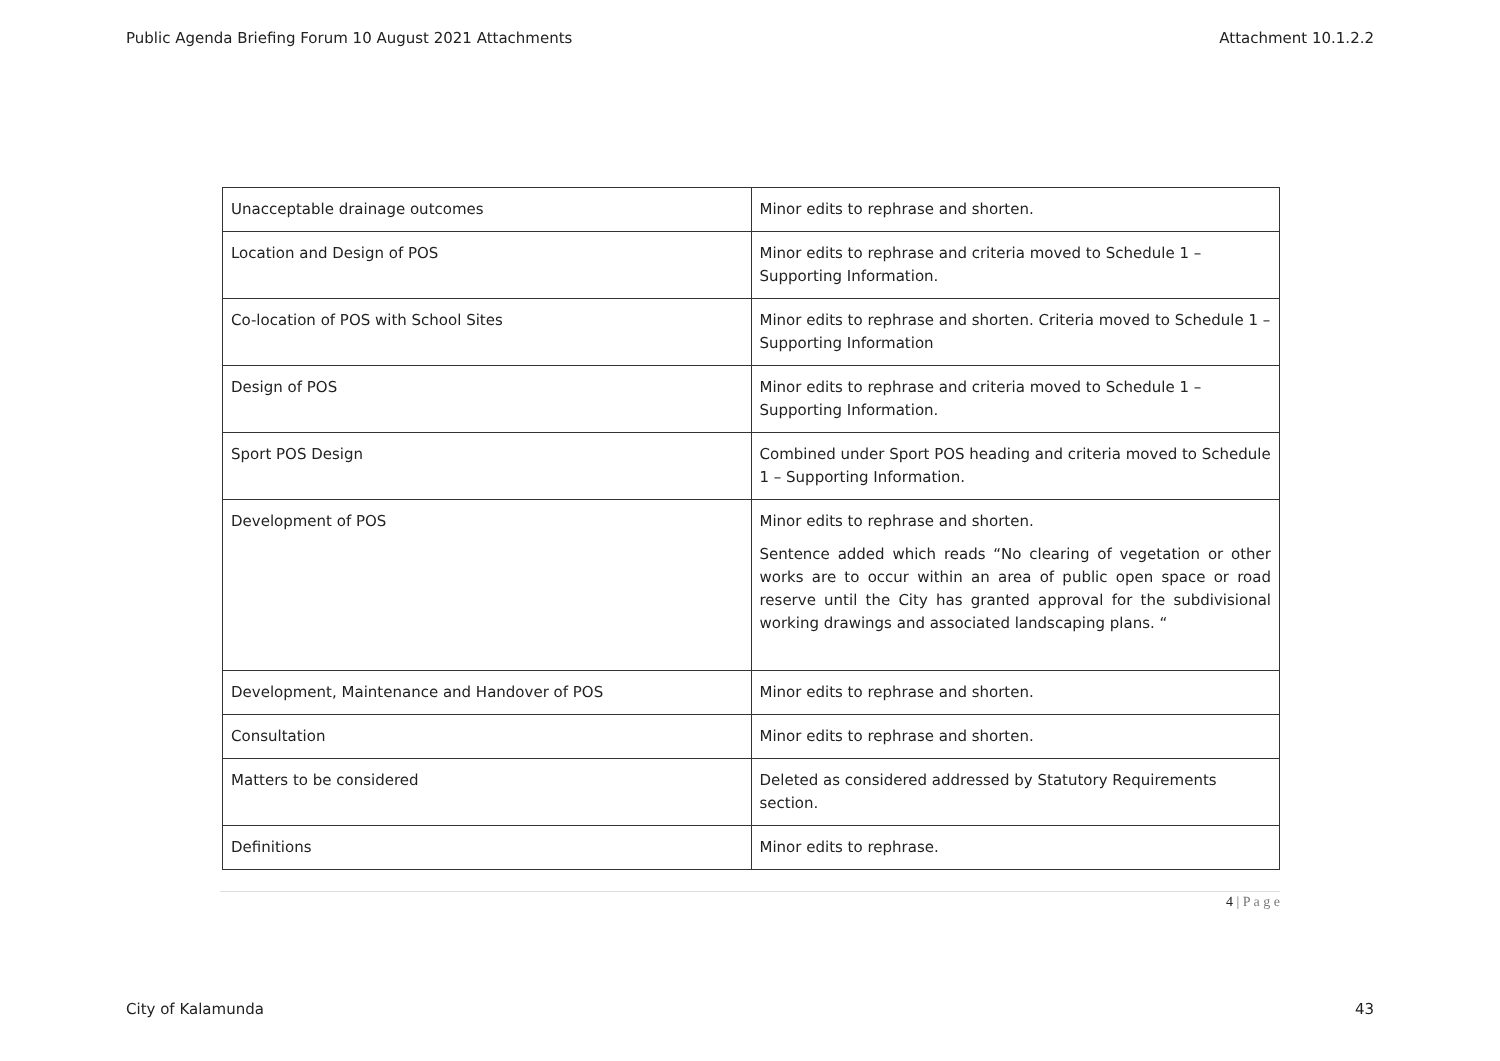Public Agenda Briefing Forum 10 August 2021 Attachments Attachment 10.1.2.2
| Unacceptable drainage outcomes | Minor edits to rephrase and shorten. |
| Location and Design of POS | Minor edits to rephrase and criteria moved to Schedule 1 – Supporting Information. |
| Co-location of POS with School Sites | Minor edits to rephrase and shorten. Criteria moved to Schedule 1 – Supporting Information |
| Design of POS | Minor edits to rephrase and criteria moved to Schedule 1 – Supporting Information. |
| Sport POS Design | Combined under Sport POS heading and criteria moved to Schedule 1 – Supporting Information. |
| Development of POS | Minor edits to rephrase and shorten. Sentence added which reads “No clearing of vegetation or other works are to occur within an area of public open space or road reserve until the City has granted approval for the subdivisional working drawings and associated landscaping plans. “ |
| Development, Maintenance and Handover of POS | Minor edits to rephrase and shorten. |
| Consultation | Minor edits to rephrase and shorten. |
| Matters to be considered | Deleted as considered addressed by Statutory Requirements section. |
| Definitions | Minor edits to rephrase. |
4 | P a g e
City of Kalamunda 43